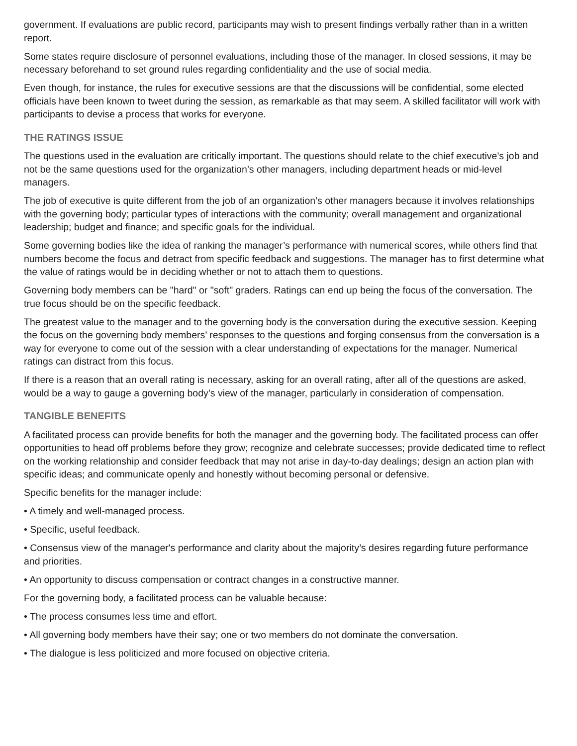government. If evaluations are public record, participants may wish to present findings verbally rather than in a written report.
Some states require disclosure of personnel evaluations, including those of the manager. In closed sessions, it may be necessary beforehand to set ground rules regarding confidentiality and the use of social media.
Even though, for instance, the rules for executive sessions are that the discussions will be confidential, some elected officials have been known to tweet during the session, as remarkable as that may seem. A skilled facilitator will work with participants to devise a process that works for everyone.
THE RATINGS ISSUE
The questions used in the evaluation are critically important. The questions should relate to the chief executive’s job and not be the same questions used for the organization’s other managers, including department heads or mid-level managers.
The job of executive is quite different from the job of an organization’s other managers because it involves relationships with the governing body; particular types of interactions with the community; overall management and organizational leadership; budget and finance; and specific goals for the individual.
Some governing bodies like the idea of ranking the manager’s performance with numerical scores, while others find that numbers become the focus and detract from specific feedback and suggestions. The manager has to first determine what the value of ratings would be in deciding whether or not to attach them to questions.
Governing body members can be "hard" or "soft" graders. Ratings can end up being the focus of the conversation. The true focus should be on the specific feedback.
The greatest value to the manager and to the governing body is the conversation during the executive session. Keeping the focus on the governing body members’ responses to the questions and forging consensus from the conversation is a way for everyone to come out of the session with a clear understanding of expectations for the manager. Numerical ratings can distract from this focus.
If there is a reason that an overall rating is necessary, asking for an overall rating, after all of the questions are asked, would be a way to gauge a governing body’s view of the manager, particularly in consideration of compensation.
TANGIBLE BENEFITS
A facilitated process can provide benefits for both the manager and the governing body. The facilitated process can offer opportunities to head off problems before they grow; recognize and celebrate successes; provide dedicated time to reflect on the working relationship and consider feedback that may not arise in day-to-day dealings; design an action plan with specific ideas; and communicate openly and honestly without becoming personal or defensive.
Specific benefits for the manager include:
• A timely and well-managed process.
• Specific, useful feedback.
• Consensus view of the manager's performance and clarity about the majority’s desires regarding future performance and priorities.
• An opportunity to discuss compensation or contract changes in a constructive manner.
For the governing body, a facilitated process can be valuable because:
• The process consumes less time and effort.
• All governing body members have their say; one or two members do not dominate the conversation.
• The dialogue is less politicized and more focused on objective criteria.